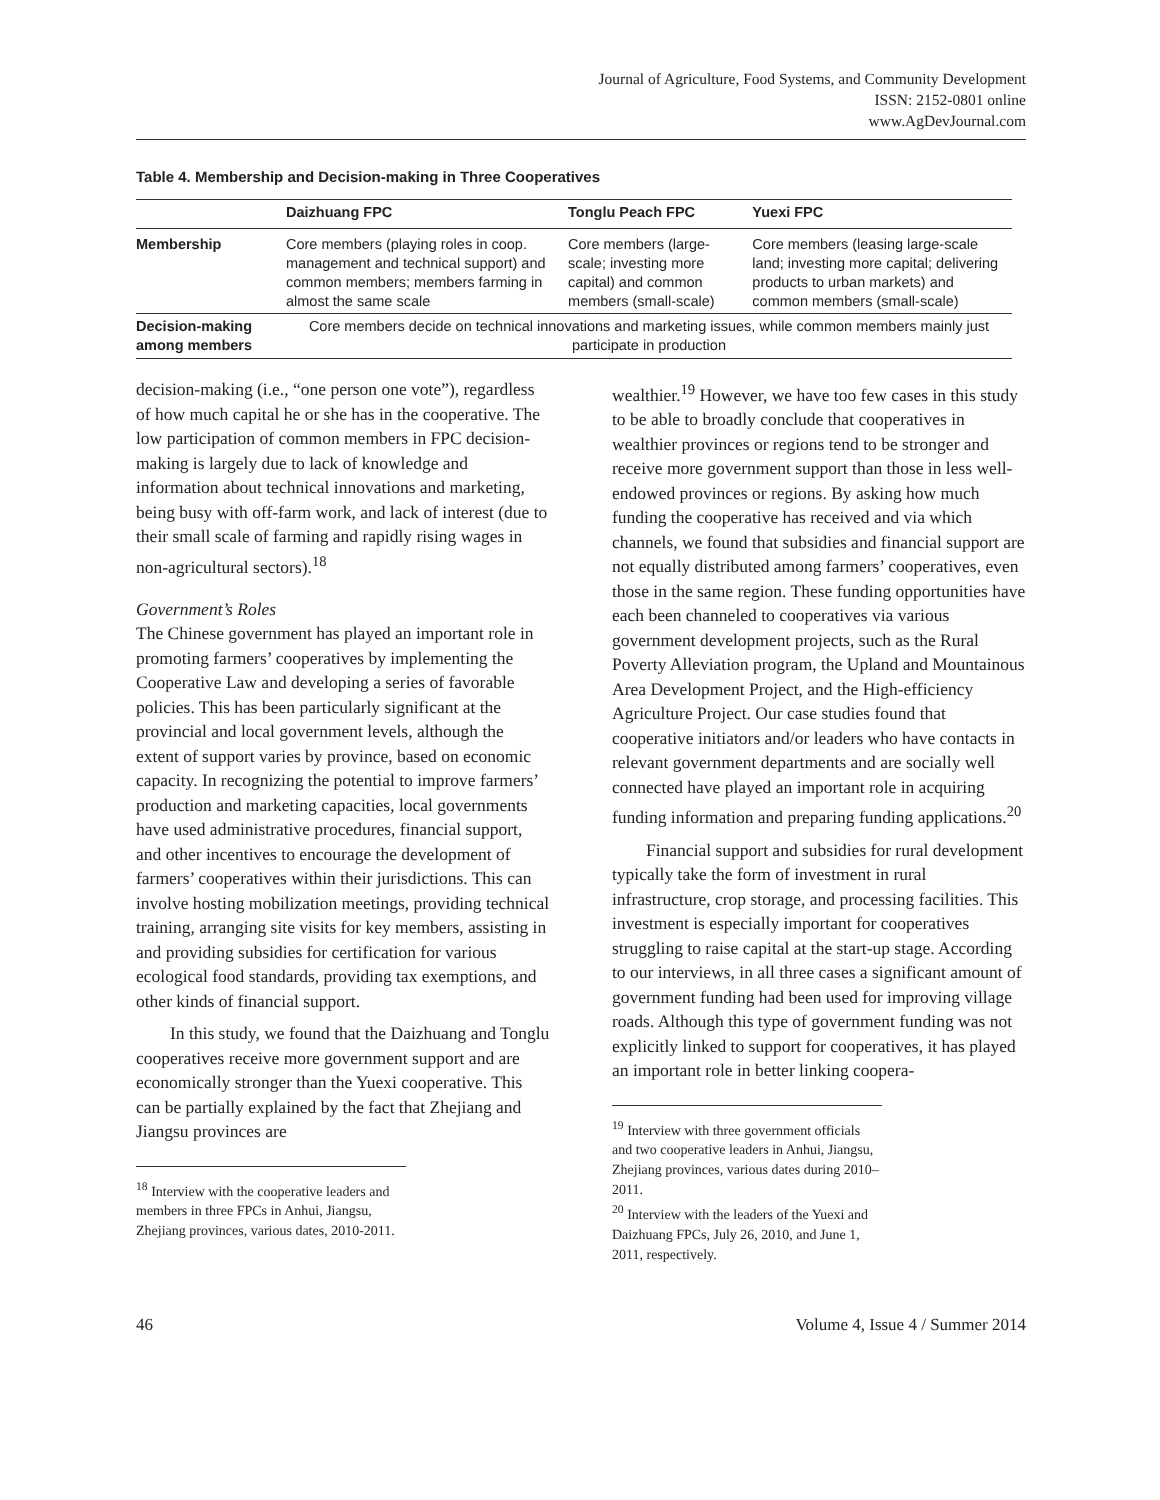Journal of Agriculture, Food Systems, and Community Development
ISSN: 2152-0801 online
www.AgDevJournal.com
Table 4. Membership and Decision-making in Three Cooperatives
| | Daizhuang FPC | Tonglu Peach FPC | Yuexi FPC |
| --- | --- | --- | --- |
| Membership | Core members (playing roles in coop. management and technical support) and common members; members farming in almost the same scale | Core members (large-scale; investing more capital) and common members (small-scale) | Core members (leasing large-scale land; investing more capital; delivering products to urban markets) and common members (small-scale) |
| Decision-making among members | Core members decide on technical innovations and marketing issues, while common members mainly just participate in production | | |
decision-making (i.e., “one person one vote”), regardless of how much capital he or she has in the cooperative. The low participation of common members in FPC decision-making is largely due to lack of knowledge and information about technical innovations and marketing, being busy with off-farm work, and lack of interest (due to their small scale of farming and rapidly rising wages in non-agricultural sectors).<sup>18</sup>
Government’s Roles
The Chinese government has played an important role in promoting farmers’ cooperatives by implementing the Cooperative Law and developing a series of favorable policies. This has been particularly significant at the provincial and local government levels, although the extent of support varies by province, based on economic capacity. In recognizing the potential to improve farmers’ production and marketing capacities, local governments have used administrative procedures, financial support, and other incentives to encourage the development of farmers’ cooperatives within their jurisdictions. This can involve hosting mobilization meetings, providing technical training, arranging site visits for key members, assisting in and providing subsidies for certification for various ecological food standards, providing tax exemptions, and other kinds of financial support.
In this study, we found that the Daizhuang and Tonglu cooperatives receive more government support and are economically stronger than the Yuexi cooperative. This can be partially explained by the fact that Zhejiang and Jiangsu provinces are
<sup>18</sup> Interview with the cooperative leaders and members in three FPCs in Anhui, Jiangsu, Zhejiang provinces, various dates, 2010-2011.
wealthier.<sup>19</sup> However, we have too few cases in this study to be able to broadly conclude that cooperatives in wealthier provinces or regions tend to be stronger and receive more government support than those in less well-endowed provinces or regions. By asking how much funding the cooperative has received and via which channels, we found that subsidies and financial support are not equally distributed among farmers’ cooperatives, even those in the same region. These funding opportunities have each been channeled to cooperatives via various government development projects, such as the Rural Poverty Alleviation program, the Upland and Mountainous Area Development Project, and the High-efficiency Agriculture Project. Our case studies found that cooperative initiators and/or leaders who have contacts in relevant government departments and are socially well connected have played an important role in acquiring funding information and preparing funding applications.<sup>20</sup>
Financial support and subsidies for rural development typically take the form of investment in rural infrastructure, crop storage, and processing facilities. This investment is especially important for cooperatives struggling to raise capital at the start-up stage. According to our interviews, in all three cases a significant amount of government funding had been used for improving village roads. Although this type of government funding was not explicitly linked to support for cooperatives, it has played an important role in better linking coopera-
<sup>19</sup> Interview with three government officials and two cooperative leaders in Anhui, Jiangsu, Zhejiang provinces, various dates during 2010–2011.
<sup>20</sup> Interview with the leaders of the Yuexi and Daizhuang FPCs, July 26, 2010, and June 1, 2011, respectively.
46 Volume 4, Issue 4 / Summer 2014